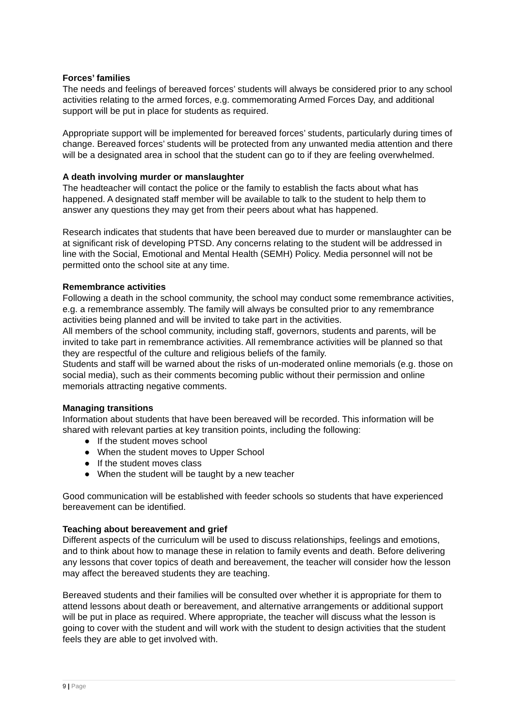Forces’ families
The needs and feelings of bereaved forces’ students will always be considered prior to any school activities relating to the armed forces, e.g. commemorating Armed Forces Day, and additional support will be put in place for students as required.
Appropriate support will be implemented for bereaved forces’ students, particularly during times of change. Bereaved forces’ students will be protected from any unwanted media attention and there will be a designated area in school that the student can go to if they are feeling overwhelmed.
A death involving murder or manslaughter
The headteacher will contact the police or the family to establish the facts about what has happened. A designated staff member will be available to talk to the student to help them to answer any questions they may get from their peers about what has happened.
Research indicates that students that have been bereaved due to murder or manslaughter can be at significant risk of developing PTSD. Any concerns relating to the student will be addressed in line with the Social, Emotional and Mental Health (SEMH) Policy. Media personnel will not be permitted onto the school site at any time.
Remembrance activities
Following a death in the school community, the school may conduct some remembrance activities, e.g. a remembrance assembly. The family will always be consulted prior to any remembrance activities being planned and will be invited to take part in the activities.
All members of the school community, including staff, governors, students and parents, will be invited to take part in remembrance activities. All remembrance activities will be planned so that they are respectful of the culture and religious beliefs of the family.
Students and staff will be warned about the risks of un-moderated online memorials (e.g. those on social media), such as their comments becoming public without their permission and online memorials attracting negative comments.
Managing transitions
Information about students that have been bereaved will be recorded. This information will be shared with relevant parties at key transition points, including the following:
● If the student moves school
● When the student moves to Upper School
● If the student moves class
● When the student will be taught by a new teacher
Good communication will be established with feeder schools so students that have experienced bereavement can be identified.
Teaching about bereavement and grief
Different aspects of the curriculum will be used to discuss relationships, feelings and emotions, and to think about how to manage these in relation to family events and death. Before delivering any lessons that cover topics of death and bereavement, the teacher will consider how the lesson may affect the bereaved students they are teaching.
Bereaved students and their families will be consulted over whether it is appropriate for them to attend lessons about death or bereavement, and alternative arrangements or additional support will be put in place as required. Where appropriate, the teacher will discuss what the lesson is going to cover with the student and will work with the student to design activities that the student feels they are able to get involved with.
9 | Page